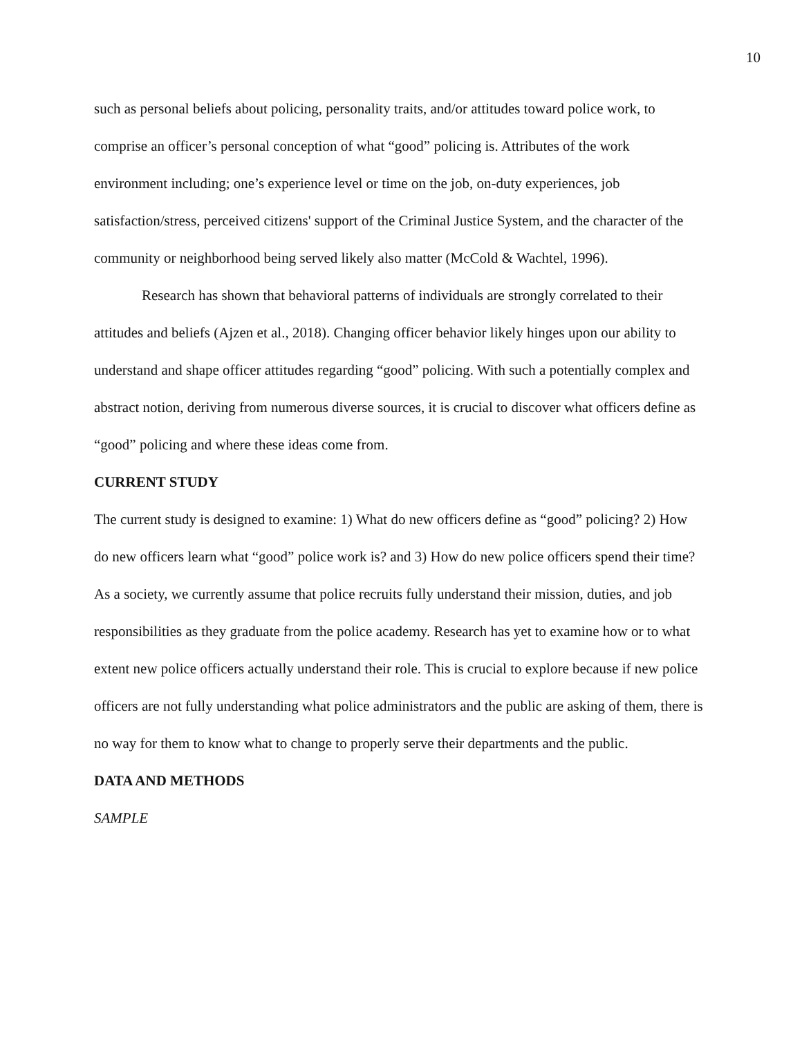10
such as personal beliefs about policing, personality traits, and/or attitudes toward police work, to comprise an officer’s personal conception of what “good” policing is. Attributes of the work environment including; one’s experience level or time on the job, on-duty experiences, job satisfaction/stress, perceived citizens' support of the Criminal Justice System, and the character of the community or neighborhood being served likely also matter (McCold & Wachtel, 1996).
Research has shown that behavioral patterns of individuals are strongly correlated to their attitudes and beliefs (Ajzen et al., 2018). Changing officer behavior likely hinges upon our ability to understand and shape officer attitudes regarding “good” policing. With such a potentially complex and abstract notion, deriving from numerous diverse sources, it is crucial to discover what officers define as “good” policing and where these ideas come from.
CURRENT STUDY
The current study is designed to examine: 1) What do new officers define as “good” policing? 2) How do new officers learn what “good” police work is? and 3) How do new police officers spend their time? As a society, we currently assume that police recruits fully understand their mission, duties, and job responsibilities as they graduate from the police academy. Research has yet to examine how or to what extent new police officers actually understand their role. This is crucial to explore because if new police officers are not fully understanding what police administrators and the public are asking of them, there is no way for them to know what to change to properly serve their departments and the public.
DATA AND METHODS
SAMPLE